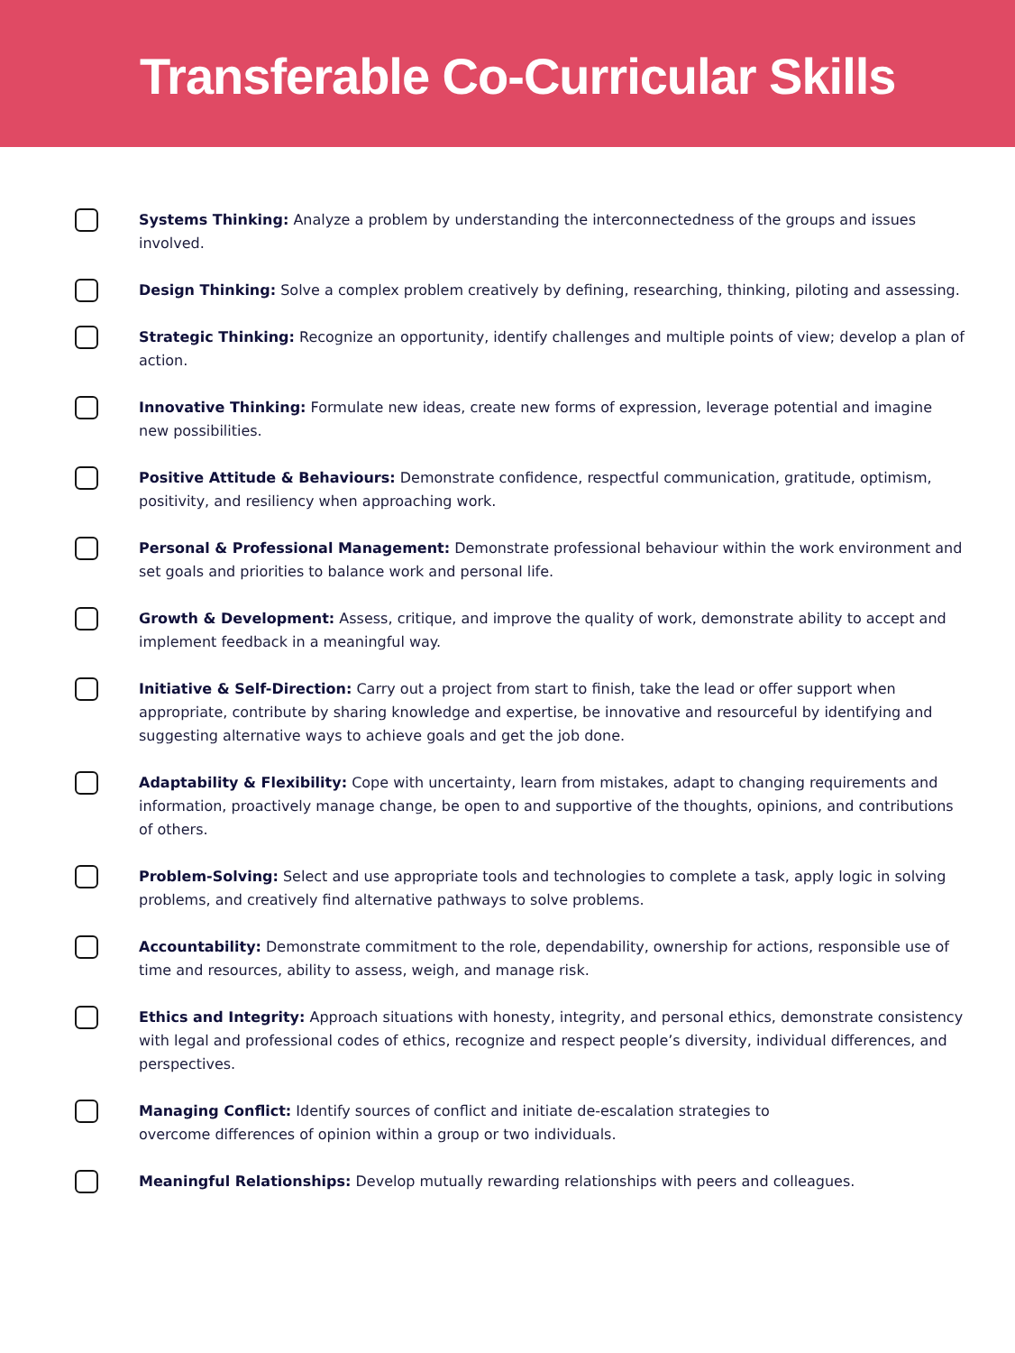Transferable Co-Curricular Skills
Systems Thinking: Analyze a problem by understanding the interconnectedness of the groups and issues involved.
Design Thinking: Solve a complex problem creatively by defining, researching, thinking, piloting and assessing.
Strategic Thinking: Recognize an opportunity, identify challenges and multiple points of view; develop a plan of action.
Innovative Thinking: Formulate new ideas, create new forms of expression, leverage potential and imagine new possibilities.
Positive Attitude & Behaviours: Demonstrate confidence, respectful communication, gratitude, optimism, positivity, and resiliency when approaching work.
Personal & Professional Management: Demonstrate professional behaviour within the work environment and set goals and priorities to balance work and personal life.
Growth & Development: Assess, critique, and improve the quality of work, demonstrate ability to accept and implement feedback in a meaningful way.
Initiative & Self-Direction: Carry out a project from start to finish, take the lead or offer support when appropriate, contribute by sharing knowledge and expertise, be innovative and resourceful by identifying and suggesting alternative ways to achieve goals and get the job done.
Adaptability & Flexibility: Cope with uncertainty, learn from mistakes, adapt to changing requirements and information, proactively manage change, be open to and supportive of the thoughts, opinions, and contributions of others.
Problem-Solving: Select and use appropriate tools and technologies to complete a task, apply logic in solving problems, and creatively find alternative pathways to solve problems.
Accountability: Demonstrate commitment to the role, dependability, ownership for actions, responsible use of time and resources, ability to assess, weigh, and manage risk.
Ethics and Integrity: Approach situations with honesty, integrity, and personal ethics, demonstrate consistency with legal and professional codes of ethics, recognize and respect people’s diversity, individual differences, and perspectives.
Managing Conflict: Identify sources of conflict and initiate de-escalation strategies to
overcome differences of opinion within a group or two individuals.
Meaningful Relationships: Develop mutually rewarding relationships with peers and colleagues.